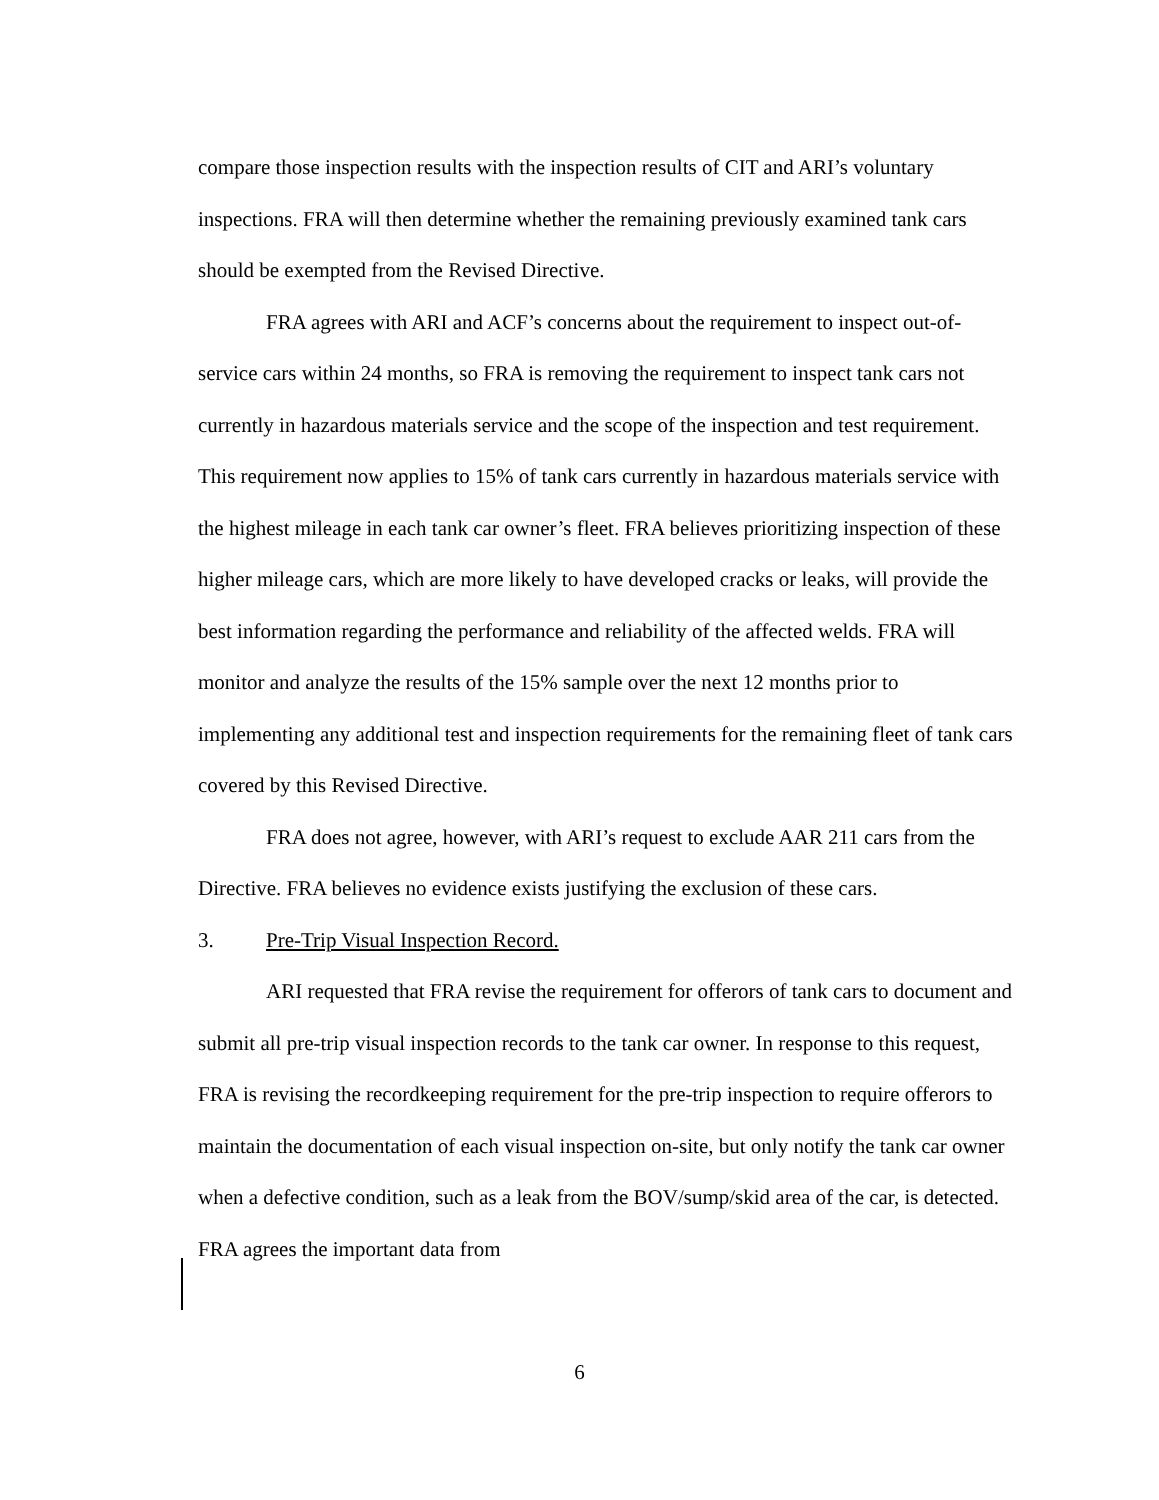compare those inspection results with the inspection results of CIT and ARI’s voluntary inspections. FRA will then determine whether the remaining previously examined tank cars should be exempted from the Revised Directive.
FRA agrees with ARI and ACF’s concerns about the requirement to inspect out-of-service cars within 24 months, so FRA is removing the requirement to inspect tank cars not currently in hazardous materials service and the scope of the inspection and test requirement. This requirement now applies to 15% of tank cars currently in hazardous materials service with the highest mileage in each tank car owner’s fleet. FRA believes prioritizing inspection of these higher mileage cars, which are more likely to have developed cracks or leaks, will provide the best information regarding the performance and reliability of the affected welds. FRA will monitor and analyze the results of the 15% sample over the next 12 months prior to implementing any additional test and inspection requirements for the remaining fleet of tank cars covered by this Revised Directive.
FRA does not agree, however, with ARI’s request to exclude AAR 211 cars from the Directive. FRA believes no evidence exists justifying the exclusion of these cars.
3. Pre-Trip Visual Inspection Record.
ARI requested that FRA revise the requirement for offerors of tank cars to document and submit all pre-trip visual inspection records to the tank car owner. In response to this request, FRA is revising the recordkeeping requirement for the pre-trip inspection to require offerors to maintain the documentation of each visual inspection on-site, but only notify the tank car owner when a defective condition, such as a leak from the BOV/sump/skid area of the car, is detected. FRA agrees the important data from
6